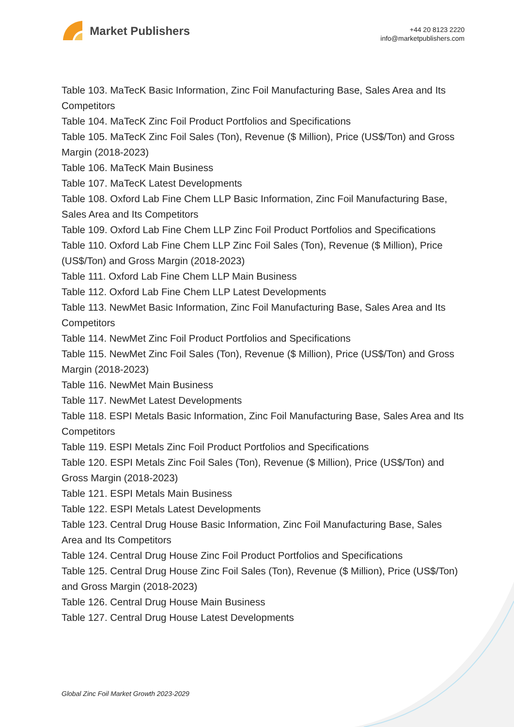Market Publishers
+44 20 8123 2220
info@marketpublishers.com
Table 103. MaTecK Basic Information, Zinc Foil Manufacturing Base, Sales Area and Its Competitors
Table 104. MaTecK Zinc Foil Product Portfolios and Specifications
Table 105. MaTecK Zinc Foil Sales (Ton), Revenue ($ Million), Price (US$/Ton) and Gross Margin (2018-2023)
Table 106. MaTecK Main Business
Table 107. MaTecK Latest Developments
Table 108. Oxford Lab Fine Chem LLP Basic Information, Zinc Foil Manufacturing Base, Sales Area and Its Competitors
Table 109. Oxford Lab Fine Chem LLP Zinc Foil Product Portfolios and Specifications
Table 110. Oxford Lab Fine Chem LLP Zinc Foil Sales (Ton), Revenue ($ Million), Price (US$/Ton) and Gross Margin (2018-2023)
Table 111. Oxford Lab Fine Chem LLP Main Business
Table 112. Oxford Lab Fine Chem LLP Latest Developments
Table 113. NewMet Basic Information, Zinc Foil Manufacturing Base, Sales Area and Its Competitors
Table 114. NewMet Zinc Foil Product Portfolios and Specifications
Table 115. NewMet Zinc Foil Sales (Ton), Revenue ($ Million), Price (US$/Ton) and Gross Margin (2018-2023)
Table 116. NewMet Main Business
Table 117. NewMet Latest Developments
Table 118. ESPI Metals Basic Information, Zinc Foil Manufacturing Base, Sales Area and Its Competitors
Table 119. ESPI Metals Zinc Foil Product Portfolios and Specifications
Table 120. ESPI Metals Zinc Foil Sales (Ton), Revenue ($ Million), Price (US$/Ton) and Gross Margin (2018-2023)
Table 121. ESPI Metals Main Business
Table 122. ESPI Metals Latest Developments
Table 123. Central Drug House Basic Information, Zinc Foil Manufacturing Base, Sales Area and Its Competitors
Table 124. Central Drug House Zinc Foil Product Portfolios and Specifications
Table 125. Central Drug House Zinc Foil Sales (Ton), Revenue ($ Million), Price (US$/Ton) and Gross Margin (2018-2023)
Table 126. Central Drug House Main Business
Table 127. Central Drug House Latest Developments
Global Zinc Foil Market Growth 2023-2029